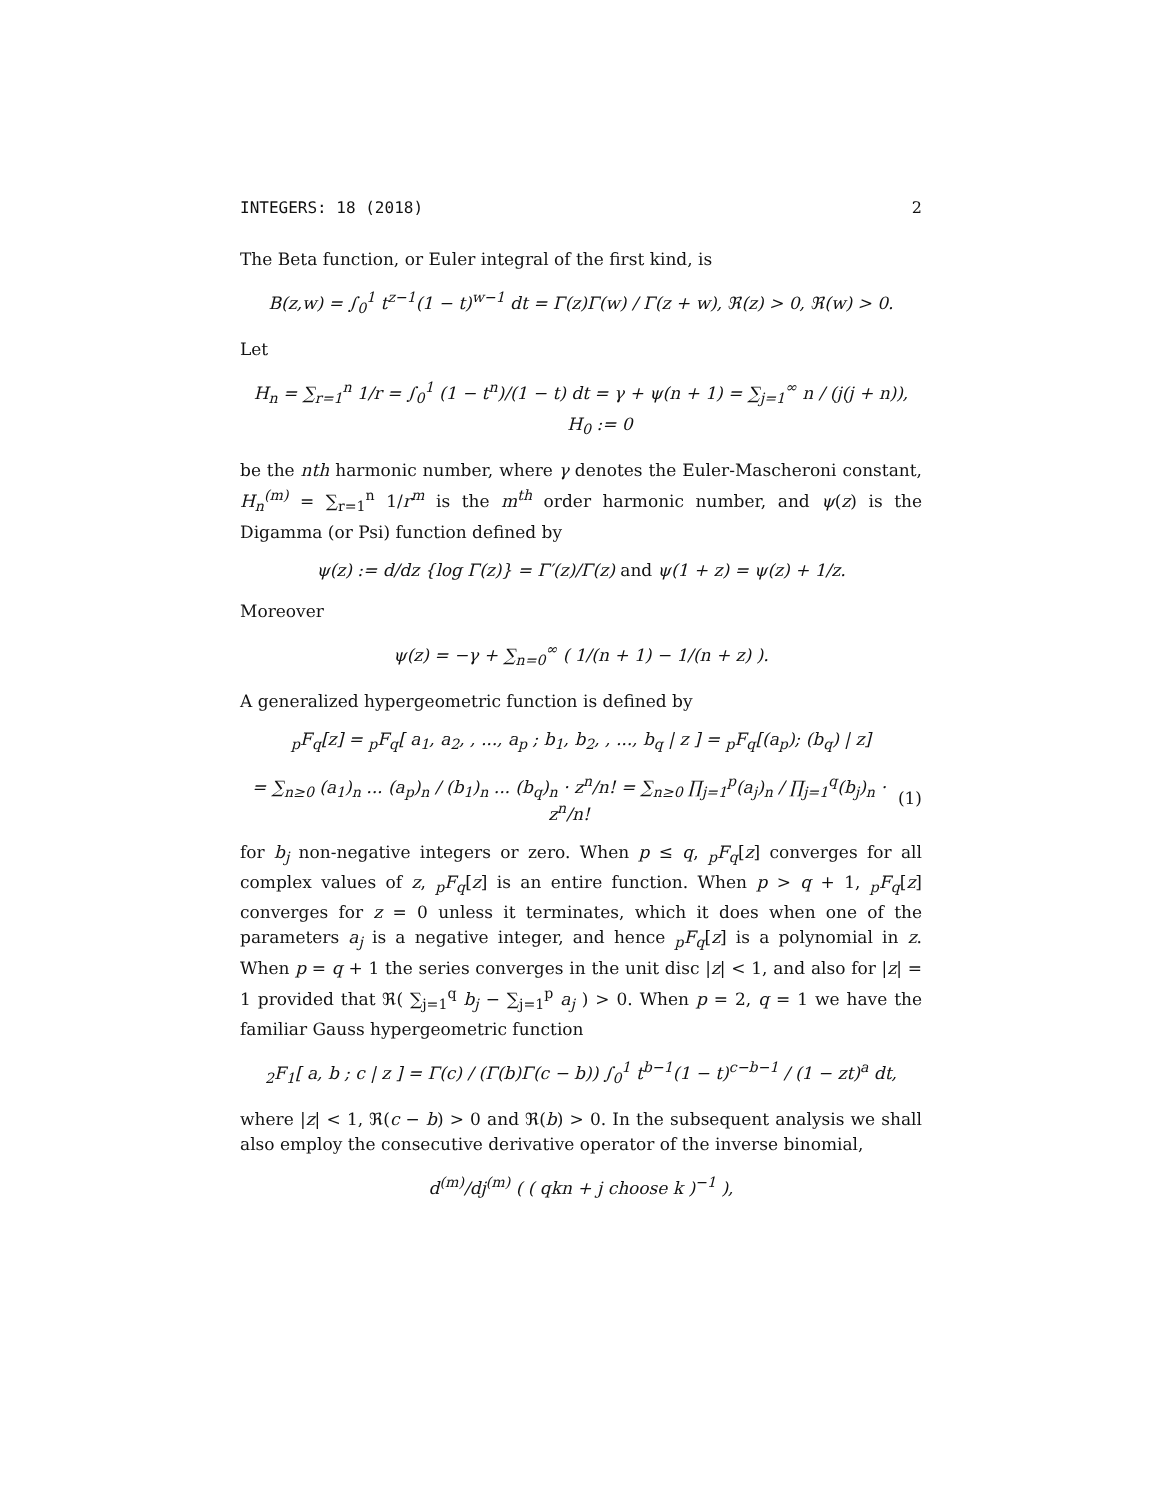INTEGERS: 18 (2018) 2
The Beta function, or Euler integral of the first kind, is
B(z,w) = ∫<sub>0</sub><sup>1</sup> t<sup>z−1</sup>(1 − t)<sup>w−1</sup> dt = Γ(z)Γ(w) / Γ(z + w), ℜ(z) > 0, ℜ(w) > 0.
Let
H<sub>n</sub> = ∑<sub>r=1</sub><sup>n</sup> 1/r = ∫<sub>0</sub><sup>1</sup> (1 − t<sup>n</sup>)/(1 − t) dt = γ + ψ(n + 1) = ∑<sub>j=1</sub><sup>∞</sup> n / (j(j + n)), H<sub>0</sub> := 0
be the nth harmonic number, where γ denotes the Euler-Mascheroni constant, H<sub>n</sub><sup>(m)</sup> = ∑<sub>r=1</sub><sup>n</sup> 1/r<sup>m</sup> is the m<sup>th</sup> order harmonic number, and ψ(z) is the Digamma (or Psi) function defined by
ψ(z) := d/dz {log Γ(z)} = Γ′(z)/Γ(z) and ψ(1 + z) = ψ(z) + 1/z.
Moreover
ψ(z) = −γ + ∑<sub>n=0</sub><sup>∞</sup> ( 1/(n + 1) − 1/(n + z) ).
A generalized hypergeometric function is defined by
<sub>p</sub>F<sub>q</sub>[z] = <sub>p</sub>F<sub>q</sub>[ a<sub>1</sub>, a<sub>2</sub>, , ..., a<sub>p</sub> ; b<sub>1</sub>, b<sub>2</sub>, , ..., b<sub>q</sub> | z ] = <sub>p</sub>F<sub>q</sub>[(a<sub>p</sub>); (b<sub>q</sub>) | z]
= ∑<sub>n≥0</sub> (a<sub>1</sub>)<sub>n</sub> ... (a<sub>p</sub>)<sub>n</sub> / (b<sub>1</sub>)<sub>n</sub> ... (b<sub>q</sub>)<sub>n</sub> · z<sup>n</sup>/n! = ∑<sub>n≥0</sub> ∏<sub>j=1</sub><sup>p</sup>(a<sub>j</sub>)<sub>n</sub> / ∏<sub>j=1</sub><sup>q</sup>(b<sub>j</sub>)<sub>n</sub> · z<sup>n</sup>/n! (1)
for b<sub>j</sub> non-negative integers or zero. When p ≤ q, <sub>p</sub>F<sub>q</sub>[z] converges for all complex values of z, <sub>p</sub>F<sub>q</sub>[z] is an entire function. When p > q + 1, <sub>p</sub>F<sub>q</sub>[z] converges for z = 0 unless it terminates, which it does when one of the parameters a<sub>j</sub> is a negative integer, and hence <sub>p</sub>F<sub>q</sub>[z] is a polynomial in z. When p = q + 1 the series converges in the unit disc |z| < 1, and also for |z| = 1 provided that ℜ( ∑<sub>j=1</sub><sup>q</sup> b<sub>j</sub> − ∑<sub>j=1</sub><sup>p</sup> a<sub>j</sub> ) > 0. When p = 2, q = 1 we have the familiar Gauss hypergeometric function
<sub>2</sub>F<sub>1</sub>[ a, b ; c | z ] = Γ(c) / (Γ(b)Γ(c − b)) ∫<sub>0</sub><sup>1</sup> t<sup>b−1</sup>(1 − t)<sup>c−b−1</sup> / (1 − zt)<sup>a</sup> dt,
where |z| < 1, ℜ(c − b) > 0 and ℜ(b) > 0. In the subsequent analysis we shall also employ the consecutive derivative operator of the inverse binomial,
d<sup>(m)</sup>/dj<sup>(m)</sup> ( ( qkn + j choose k )<sup>−1</sup> ),